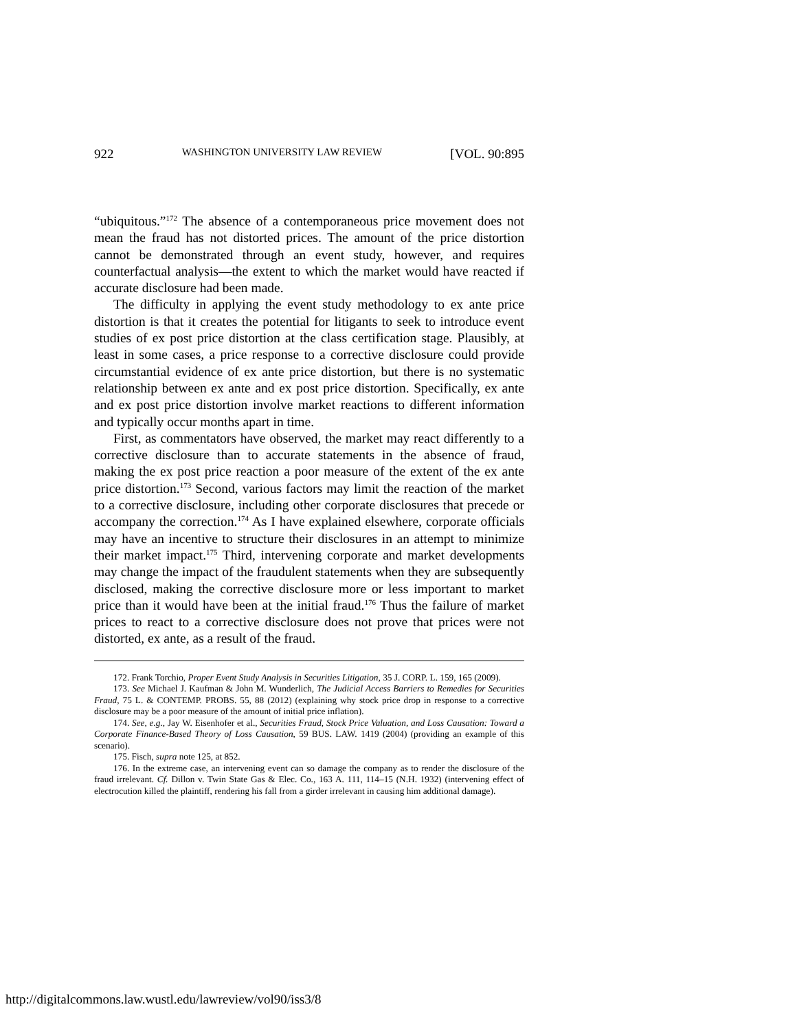922 WASHINGTON UNIVERSITY LAW REVIEW [VOL. 90:895
“ubiquitous.”<sup>172</sup> The absence of a contemporaneous price movement does not mean the fraud has not distorted prices. The amount of the price distortion cannot be demonstrated through an event study, however, and requires counterfactual analysis—the extent to which the market would have reacted if accurate disclosure had been made.
The difficulty in applying the event study methodology to ex ante price distortion is that it creates the potential for litigants to seek to introduce event studies of ex post price distortion at the class certification stage. Plausibly, at least in some cases, a price response to a corrective disclosure could provide circumstantial evidence of ex ante price distortion, but there is no systematic relationship between ex ante and ex post price distortion. Specifically, ex ante and ex post price distortion involve market reactions to different information and typically occur months apart in time.
First, as commentators have observed, the market may react differently to a corrective disclosure than to accurate statements in the absence of fraud, making the ex post price reaction a poor measure of the extent of the ex ante price distortion.<sup>173</sup> Second, various factors may limit the reaction of the market to a corrective disclosure, including other corporate disclosures that precede or accompany the correction.<sup>174</sup> As I have explained elsewhere, corporate officials may have an incentive to structure their disclosures in an attempt to minimize their market impact.<sup>175</sup> Third, intervening corporate and market developments may change the impact of the fraudulent statements when they are subsequently disclosed, making the corrective disclosure more or less important to market price than it would have been at the initial fraud.<sup>176</sup> Thus the failure of market prices to react to a corrective disclosure does not prove that prices were not distorted, ex ante, as a result of the fraud.
172. Frank Torchio, Proper Event Study Analysis in Securities Litigation, 35 J. CORP. L. 159, 165 (2009).
173. See Michael J. Kaufman & John M. Wunderlich, The Judicial Access Barriers to Remedies for Securities Fraud, 75 L. & CONTEMP. PROBS. 55, 88 (2012) (explaining why stock price drop in response to a corrective disclosure may be a poor measure of the amount of initial price inflation).
174. See, e.g., Jay W. Eisenhofer et al., Securities Fraud, Stock Price Valuation, and Loss Causation: Toward a Corporate Finance-Based Theory of Loss Causation, 59 BUS. LAW. 1419 (2004) (providing an example of this scenario).
175. Fisch, supra note 125, at 852.
176. In the extreme case, an intervening event can so damage the company as to render the disclosure of the fraud irrelevant. Cf. Dillon v. Twin State Gas & Elec. Co., 163 A. 111, 114–15 (N.H. 1932) (intervening effect of electrocution killed the plaintiff, rendering his fall from a girder irrelevant in causing him additional damage).
http://digitalcommons.law.wustl.edu/lawreview/vol90/iss3/8